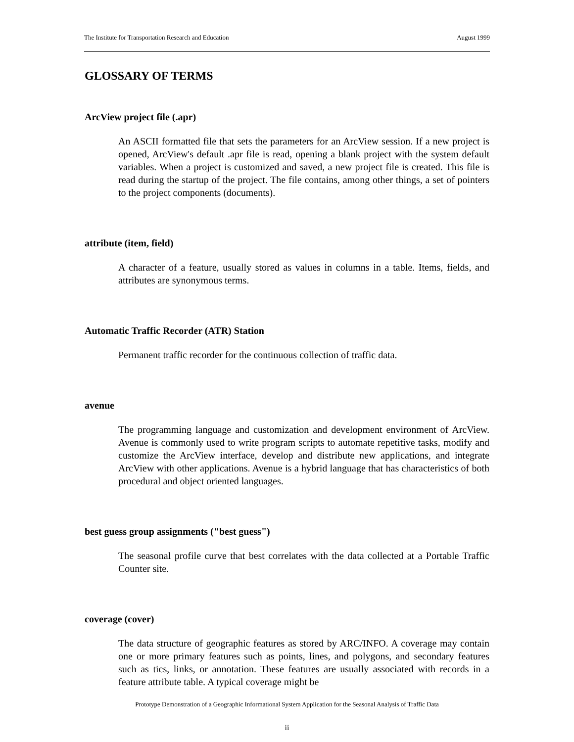The Institute for Transportation Research and Education August 1999
GLOSSARY OF TERMS
ArcView project file (.apr)
An ASCII formatted file that sets the parameters for an ArcView session. If a new project is opened, ArcView's default .apr file is read, opening a blank project with the system default variables. When a project is customized and saved, a new project file is created. This file is read during the startup of the project. The file contains, among other things, a set of pointers to the project components (documents).
attribute (item, field)
A character of a feature, usually stored as values in columns in a table. Items, fields, and attributes are synonymous terms.
Automatic Traffic Recorder (ATR) Station
Permanent traffic recorder for the continuous collection of traffic data.
avenue
The programming language and customization and development environment of ArcView. Avenue is commonly used to write program scripts to automate repetitive tasks, modify and customize the ArcView interface, develop and distribute new applications, and integrate ArcView with other applications. Avenue is a hybrid language that has characteristics of both procedural and object oriented languages.
best guess group assignments ("best guess")
The seasonal profile curve that best correlates with the data collected at a Portable Traffic Counter site.
coverage (cover)
The data structure of geographic features as stored by ARC/INFO. A coverage may contain one or more primary features such as points, lines, and polygons, and secondary features such as tics, links, or annotation. These features are usually associated with records in a feature attribute table. A typical coverage might be
Prototype Demonstration of a Geographic Informational System Application for the Seasonal Analysis of Traffic Data
ii